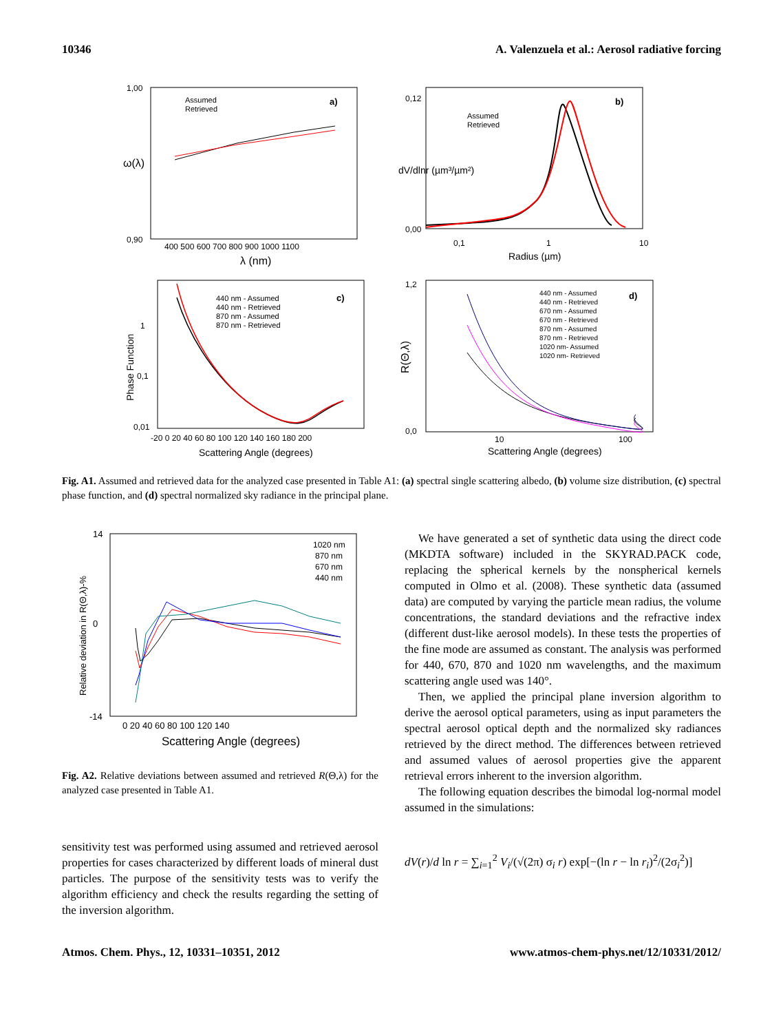10346 A. Valenzuela et al.: Aerosol radiative forcing
1,00
0,90
a)
Assumed
Retrieved
400 500 600 700 800 900 1000 1100
λ (nm)
ω(λ)
0,12
0,00
b)
Assumed
Retrieved
0,1
1
10
Radius (µm)
dV/dlnr (µm³/µm²)
1
0,1
0,01
c)
440 nm - Assumed
440 nm - Retrieved
870 nm - Assumed
870 nm - Retrieved
-20 0 20 40 60 80 100 120 140 160 180 200
Scattering Angle (degrees)
Phase Function
1,2
0,0
d)
440 nm - Assumed
440 nm - Retrieved
670 nm - Assumed
670 nm - Retrieved
870 nm - Assumed
870 nm - Retrieved
1020 nm- Assumed
1020 nm- Retrieved
10
100
Scattering Angle (degrees)
R(Θ,λ)
Fig. A1. Assumed and retrieved data for the analyzed case presented in Table A1: (a) spectral single scattering albedo, (b) volume size distribution, (c) spectral phase function, and (d) spectral normalized sky radiance in the principal plane.
14
0
-14
1020 nm
870 nm
670 nm
440 nm
0 20 40 60 80 100 120 140
Scattering Angle (degrees)
Relative deviation in R(Θ,λ)-%
Fig. A2. Relative deviations between assumed and retrieved R(Θ,λ) for the analyzed case presented in Table A1.
sensitivity test was performed using assumed and retrieved aerosol properties for cases characterized by different loads of mineral dust particles. The purpose of the sensitivity tests was to verify the algorithm efficiency and check the results regarding the setting of the inversion algorithm.
We have generated a set of synthetic data using the direct code (MKDTA software) included in the SKYRAD.PACK code, replacing the spherical kernels by the nonspherical kernels computed in Olmo et al. (2008). These synthetic data (assumed data) are computed by varying the particle mean radius, the volume concentrations, the standard deviations and the refractive index (different dust-like aerosol models). In these tests the properties of the fine mode are assumed as constant. The analysis was performed for 440, 670, 870 and 1020 nm wavelengths, and the maximum scattering angle used was 140°.
Then, we applied the principal plane inversion algorithm to derive the aerosol optical parameters, using as input parameters the spectral aerosol optical depth and the normalized sky radiances retrieved by the direct method. The differences between retrieved and assumed values of aerosol properties give the apparent retrieval errors inherent to the inversion algorithm.
The following equation describes the bimodal log-normal model assumed in the simulations:
dV(r)/d ln r = ∑<sub>i=1</sub><sup>2</sup> V<sub>i</sub>/(√(2π) σ<sub>i</sub> r) exp[−(ln r − ln r<sub>i</sub>)<sup>2</sup>/(2σ<sub>i</sub><sup>2</sup>)]
Atmos. Chem. Phys., 12, 10331–10351, 2012 www.atmos-chem-phys.net/12/10331/2012/